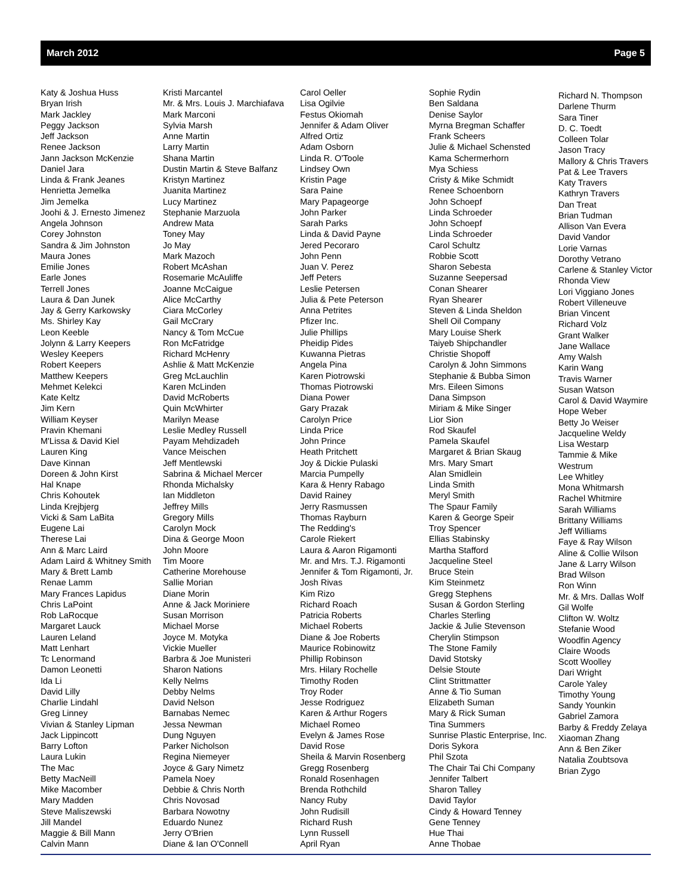March 2012 Page 5
Katy & Joshua Huss Bryan Irish Mark Jackley Peggy Jackson Jeff Jackson Renee Jackson Jann Jackson McKenzie Daniel Jara Linda & Frank Jeanes Henrietta Jemelka Jim Jemelka Joohi & J. Ernesto Jimenez Angela Johnson Corey Johnston Sandra & Jim Johnston Maura Jones Emilie Jones Earle Jones Terrell Jones Laura & Dan Junek Jay & Gerry Karkowsky Ms. Shirley Kay Leon Keeble Jolynn & Larry Keepers Wesley Keepers Robert Keepers Matthew Keepers Mehmet Kelekci Kate Keltz Jim Kern William Keyser Pravin Khemani M'Lissa & David Kiel Lauren King Dave Kinnan Doreen & John Kirst Hal Knape Chris Kohoutek Linda Krejbjerg Vicki & Sam LaBita Eugene Lai Therese Lai Ann & Marc Laird Adam Laird & Whitney Smith Mary & Brett Lamb Renae Lamm Mary Frances Lapidus Chris LaPoint Rob LaRocque Margaret Lauck Lauren Leland Matt Lenhart Tc Lenormand Damon Leonetti Ida Li David Lilly Charlie Lindahl Greg Linney Vivian & Stanley Lipman Jack Lippincott Barry Lofton Laura Lukin The Mac Betty MacNeill Mike Macomber Mary Madden Steve Maliszewski Jill Mandel Maggie & Bill Mann Calvin Mann
Kristi Marcantel Mr. & Mrs. Louis J. Marchiafava Mark Marconi Sylvia Marsh Anne Martin Larry Martin Shana Martin Dustin Martin & Steve Balfanz Kristyn Martinez Juanita Martinez Lucy Martinez Stephanie Marzuola Andrew Mata Toney May Jo May Mark Mazoch Robert McAshan Rosemarie McAuliffe Joanne McCaigue Alice McCarthy Ciara McCorley Gail McCrary Nancy & Tom McCue Ron McFatridge Richard McHenry Ashlie & Matt McKenzie Greg McLauchlin Karen McLinden David McRoberts Quin McWhirter Marilyn Mease Leslie Medley Russell Payam Mehdizadeh Vance Meischen Jeff Mentlewski Sabrina & Michael Mercer Rhonda Michalsky Ian Middleton Jeffrey Mills Gregory Mills Carolyn Mock Dina & George Moon John Moore Tim Moore Catherine Morehouse Sallie Morian Diane Morin Anne & Jack Moriniere Susan Morrison Michael Morse Joyce M. Motyka Vickie Mueller Barbra & Joe Munisteri Sharon Nations Kelly Nelms Debby Nelms David Nelson Barnabas Nemec Jessa Newman Dung Nguyen Parker Nicholson Regina Niemeyer Joyce & Gary Nimetz Pamela Noey Debbie & Chris North Chris Novosad Barbara Nowotny Eduardo Nunez Jerry O'Brien Diane & Ian O'Connell
Carol Oeller Lisa Ogilvie Festus Okiomah Jennifer & Adam Oliver Alfred Ortiz Adam Osborn Linda R. O'Toole Lindsey Own Kristin Page Sara Paine Mary Papageorge John Parker Sarah Parks Linda & David Payne Jered Pecoraro John Penn Juan V. Perez Jeff Peters Leslie Petersen Julia & Pete Peterson Anna Petrites Pfizer Inc. Julie Phillips Pheidip Pides Kuwanna Pietras Angela Pina Karen Piotrowski Thomas Piotrowski Diana Power Gary Prazak Carolyn Price Linda Price John Prince Heath Pritchett Joy & Dickie Pulaski Marcia Pumpelly Kara & Henry Rabago David Rainey Jerry Rasmussen Thomas Rayburn The Redding's Carole Riekert Laura & Aaron Rigamonti Mr. and Mrs. T.J. Rigamonti Jennifer & Tom Rigamonti, Jr. Josh Rivas Kim Rizo Richard Roach Patricia Roberts Michael Roberts Diane & Joe Roberts Maurice Robinowitz Phillip Robinson Mrs. Hilary Rochelle Timothy Roden Troy Roder Jesse Rodriguez Karen & Arthur Rogers Michael Romeo Evelyn & James Rose David Rose Sheila & Marvin Rosenberg Gregg Rosenberg Ronald Rosenhagen Brenda Rothchild Nancy Ruby John Rudisill Richard Rush Lynn Russell April Ryan
Sophie Rydin Ben Saldana Denise Saylor Myrna Bregman Schaffer Frank Scheers Julie & Michael Schensted Kama Schermerhorn Mya Schiess Cristy & Mike Schmidt Renee Schoenborn John Schoepf Linda Schroeder John Schoepf Linda Schroeder Carol Schultz Robbie Scott Sharon Sebesta Suzanne Seepersad Conan Shearer Ryan Shearer Steven & Linda Sheldon Shell Oil Company Mary Louise Sherk Taiyeb Shipchandler Christie Shopoff Carolyn & John Simmons Stephanie & Bubba Simon Mrs. Eileen Simons Dana Simpson Miriam & Mike Singer Lior Sion Rod Skaufel Pamela Skaufel Margaret & Brian Skaug Mrs. Mary Smart Alan Smidlein Linda Smith Meryl Smith The Spaur Family Karen & George Speir Troy Spencer Ellias Stabinsky Martha Stafford Jacqueline Steel Bruce Stein Kim Steinmetz Gregg Stephens Susan & Gordon Sterling Charles Sterling Jackie & Julie Stevenson Cherylin Stimpson The Stone Family David Stotsky Delsie Stoute Clint Strittmatter Anne & Tio Suman Elizabeth Suman Mary & Rick Suman Tina Summers Sunrise Plastic Enterprise, Inc. Doris Sykora Phil Szota The Chair Tai Chi Company Jennifer Talbert Sharon Talley David Taylor Cindy & Howard Tenney Gene Tenney Hue Thai Anne Thobae
Richard N. Thompson Darlene Thurm Sara Tiner D. C. Toedt Colleen Tolar Jason Tracy Mallory & Chris Travers Pat & Lee Travers Katy Travers Kathryn Travers Dan Treat Brian Tudman Allison Van Evera David Vandor Lorie Varnas Dorothy Vetrano Carlene & Stanley Victor Rhonda View Lori Viggiano Jones Robert Villeneuve Brian Vincent Richard Volz Grant Walker Jane Wallace Amy Walsh Karin Wang Travis Warner Susan Watson Carol & David Waymire Hope Weber Betty Jo Weiser Jacqueline Weldy Lisa Westarp Tammie & Mike Westrum Lee Whitley Mona Whitmarsh Rachel Whitmire Sarah Williams Brittany Williams Jeff Williams Faye & Ray Wilson Aline & Collie Wilson Jane & Larry Wilson Brad Wilson Ron Winn Mr. & Mrs. Dallas Wolf Gil Wolfe Clifton W. Woltz Stefanie Wood Woodfin Agency Claire Woods Scott Woolley Dari Wright Carole Yaley Timothy Young Sandy Younkin Gabriel Zamora Barby & Freddy Zelaya Xiaoman Zhang Ann & Ben Ziker Natalia Zoubtsova Brian Zygo